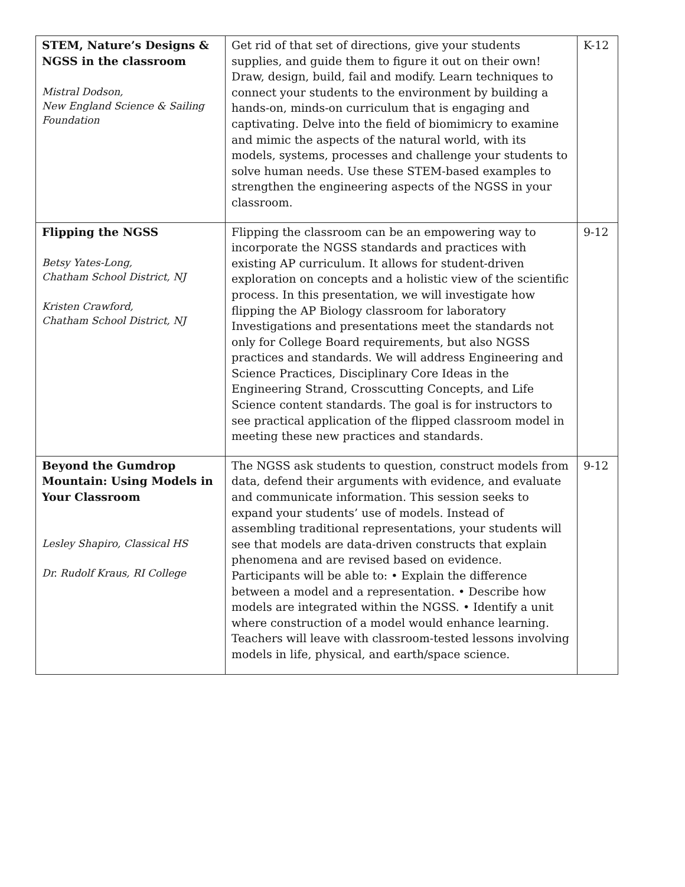| STEM, Nature’s Designs & NGSS in the classroom Mistral Dodson, New England Science & Sailing Foundation | Get rid of that set of directions, give your students supplies, and guide them to figure it out on their own! Draw, design, build, fail and modify. Learn techniques to connect your students to the environment by building a hands-on, minds-on curriculum that is engaging and captivating. Delve into the field of biomimicry to examine and mimic the aspects of the natural world, with its models, systems, processes and challenge your students to solve human needs. Use these STEM-based examples to strengthen the engineering aspects of the NGSS in your classroom. | K-12 |
| Flipping the NGSS Betsy Yates-Long, Chatham School District, NJ Kristen Crawford, Chatham School District, NJ | Flipping the classroom can be an empowering way to incorporate the NGSS standards and practices with existing AP curriculum. It allows for student-driven exploration on concepts and a holistic view of the scientific process. In this presentation, we will investigate how flipping the AP Biology classroom for laboratory Investigations and presentations meet the standards not only for College Board requirements, but also NGSS practices and standards. We will address Engineering and Science Practices, Disciplinary Core Ideas in the Engineering Strand, Crosscutting Concepts, and Life Science content standards. The goal is for instructors to see practical application of the flipped classroom model in meeting these new practices and standards. | 9-12 |
| Beyond the Gumdrop Mountain: Using Models in Your Classroom Lesley Shapiro, Classical HS Dr. Rudolf Kraus, RI College | The NGSS ask students to question, construct models from data, defend their arguments with evidence, and evaluate and communicate information. This session seeks to expand your students’ use of models. Instead of assembling traditional representations, your students will see that models are data-driven constructs that explain phenomena and are revised based on evidence. Participants will be able to: • Explain the difference between a model and a representation. • Describe how models are integrated within the NGSS. • Identify a unit where construction of a model would enhance learning. Teachers will leave with classroom-tested lessons involving models in life, physical, and earth/space science. | 9-12 |